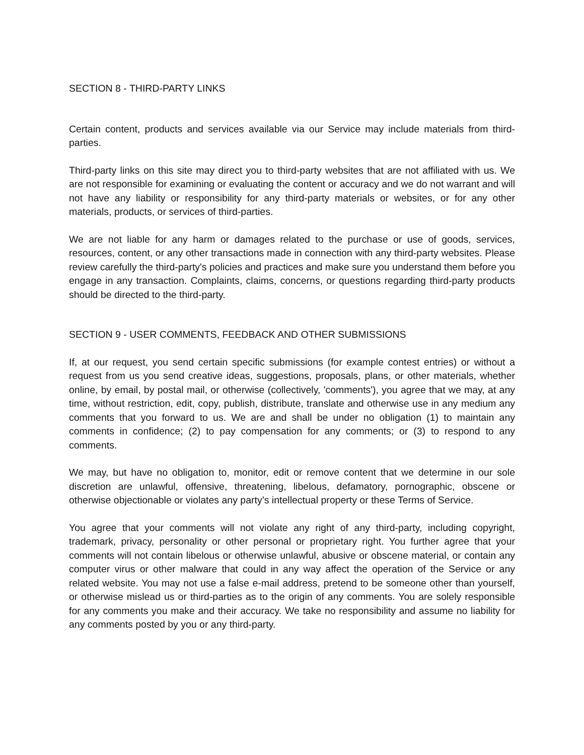SECTION 8 - THIRD-PARTY LINKS
Certain content, products and services available via our Service may include materials from third-parties.
Third-party links on this site may direct you to third-party websites that are not affiliated with us. We are not responsible for examining or evaluating the content or accuracy and we do not warrant and will not have any liability or responsibility for any third-party materials or websites, or for any other materials, products, or services of third-parties.
We are not liable for any harm or damages related to the purchase or use of goods, services, resources, content, or any other transactions made in connection with any third-party websites. Please review carefully the third-party's policies and practices and make sure you understand them before you engage in any transaction. Complaints, claims, concerns, or questions regarding third-party products should be directed to the third-party.
SECTION 9 - USER COMMENTS, FEEDBACK AND OTHER SUBMISSIONS
If, at our request, you send certain specific submissions (for example contest entries) or without a request from us you send creative ideas, suggestions, proposals, plans, or other materials, whether online, by email, by postal mail, or otherwise (collectively, 'comments'), you agree that we may, at any time, without restriction, edit, copy, publish, distribute, translate and otherwise use in any medium any comments that you forward to us. We are and shall be under no obligation (1) to maintain any comments in confidence; (2) to pay compensation for any comments; or (3) to respond to any comments.
We may, but have no obligation to, monitor, edit or remove content that we determine in our sole discretion are unlawful, offensive, threatening, libelous, defamatory, pornographic, obscene or otherwise objectionable or violates any party’s intellectual property or these Terms of Service.
You agree that your comments will not violate any right of any third-party, including copyright, trademark, privacy, personality or other personal or proprietary right. You further agree that your comments will not contain libelous or otherwise unlawful, abusive or obscene material, or contain any computer virus or other malware that could in any way affect the operation of the Service or any related website. You may not use a false e-mail address, pretend to be someone other than yourself, or otherwise mislead us or third-parties as to the origin of any comments. You are solely responsible for any comments you make and their accuracy. We take no responsibility and assume no liability for any comments posted by you or any third-party.